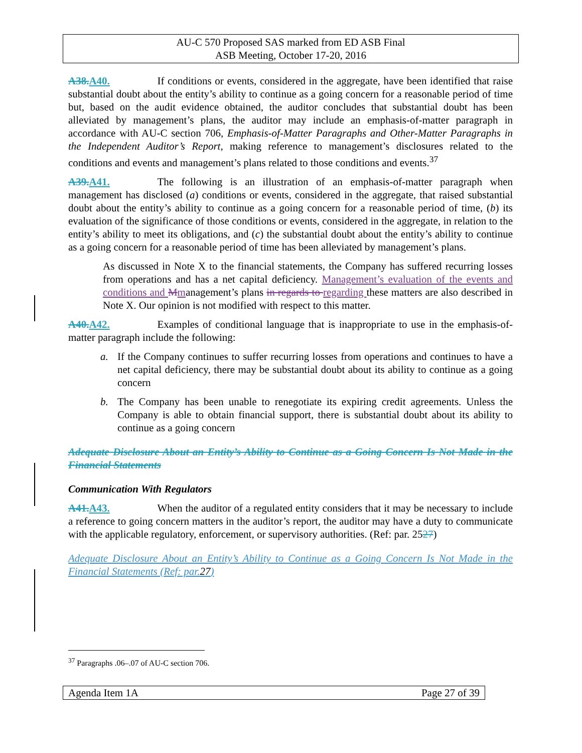AU-C 570 Proposed SAS marked from ED ASB Final
ASB Meeting, October 17-20, 2016
A38. A40. If conditions or events, considered in the aggregate, have been identified that raise substantial doubt about the entity’s ability to continue as a going concern for a reasonable period of time but, based on the audit evidence obtained, the auditor concludes that substantial doubt has been alleviated by management’s plans, the auditor may include an emphasis-of-matter paragraph in accordance with AU-C section 706, Emphasis-of-Matter Paragraphs and Other-Matter Paragraphs in the Independent Auditor’s Report, making reference to management’s disclosures related to the conditions and events and management’s plans related to those conditions and events.<sup>37</sup>
A39. A41. The following is an illustration of an emphasis-of-matter paragraph when management has disclosed (a) conditions or events, considered in the aggregate, that raised substantial doubt about the entity’s ability to continue as a going concern for a reasonable period of time, (b) its evaluation of the significance of those conditions or events, considered in the aggregate, in relation to the entity’s ability to meet its obligations, and (c) the substantial doubt about the entity’s ability to continue as a going concern for a reasonable period of time has been alleviated by management’s plans.
As discussed in Note X to the financial statements, the Company has suffered recurring losses from operations and has a net capital deficiency. Management’s evaluation of the events and conditions and Mmanagement’s plans in regards to regarding these matters are also described in Note X. Our opinion is not modified with respect to this matter.
A40. A42. Examples of conditional language that is inappropriate to use in the emphasis-of-matter paragraph include the following:
a. If the Company continues to suffer recurring losses from operations and continues to have a net capital deficiency, there may be substantial doubt about its ability to continue as a going concern
b. The Company has been unable to renegotiate its expiring credit agreements. Unless the Company is able to obtain financial support, there is substantial doubt about its ability to continue as a going concern
Adequate Disclosure About an Entity’s Ability to Continue as a Going Concern Is Not Made in the Financial Statements
Communication With Regulators
A41. A43. When the auditor of a regulated entity considers that it may be necessary to include a reference to going concern matters in the auditor’s report, the auditor may have a duty to communicate with the applicable regulatory, enforcement, or supervisory authorities. (Ref: par. 2527)
Adequate Disclosure About an Entity’s Ability to Continue as a Going Concern Is Not Made in the Financial Statements (Ref: par.27)
<sup>37</sup> Paragraphs .06–.07 of AU-C section 706.
Agenda Item 1A Page 27 of 39